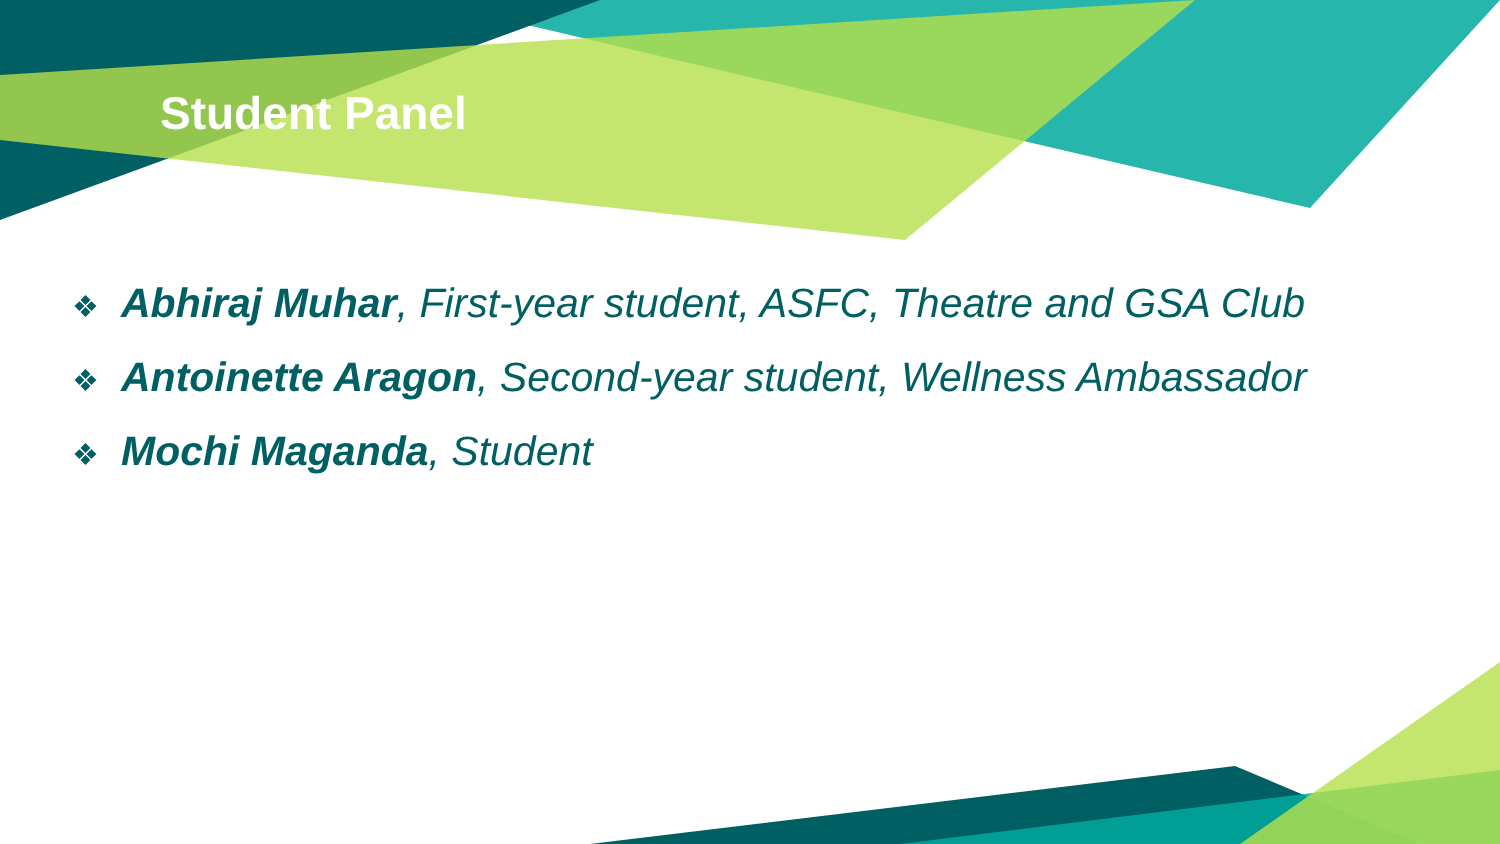Student Panel
❖ Abhiraj Muhar, First-year student, ASFC, Theatre and GSA Club
❖ Antoinette Aragon, Second-year student, Wellness Ambassador
❖ Mochi Maganda, Student